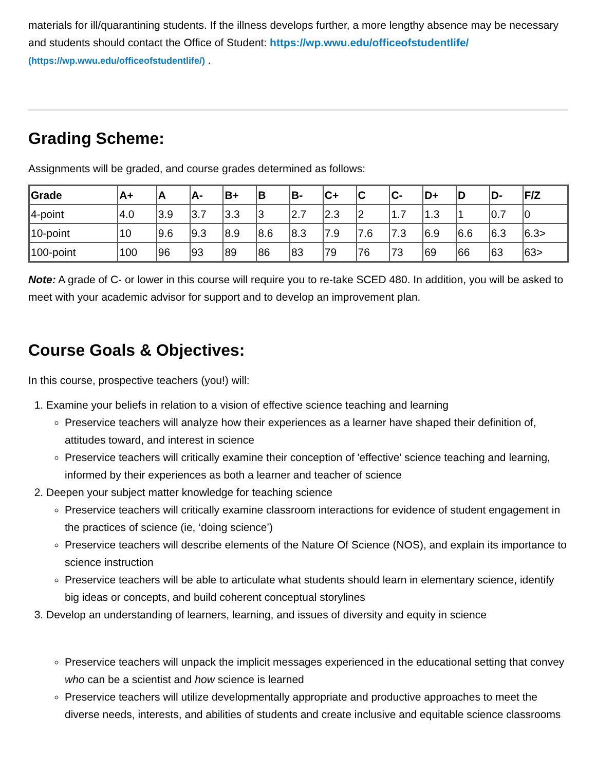materials for ill/quarantining students. If the illness develops further, a more lengthy absence may be necessary and students should contact the Office of Student: https://wp.wwu.edu/officeofstudentlife/ (https://wp.wwu.edu/officeofstudentlife/) .
Grading Scheme:
Assignments will be graded, and course grades determined as follows:
| Grade | A+ | A | A- | B+ | B | B- | C+ | C | C- | D+ | D | D- | F/Z |
| --- | --- | --- | --- | --- | --- | --- | --- | --- | --- | --- | --- | --- | --- |
| 4-point | 4.0 | 3.9 | 3.7 | 3.3 | 3 | 2.7 | 2.3 | 2 | 1.7 | 1.3 | 1 | 0.7 | 0 |
| 10-point | 10 | 9.6 | 9.3 | 8.9 | 8.6 | 8.3 | 7.9 | 7.6 | 7.3 | 6.9 | 6.6 | 6.3 | 6.3> |
| 100-point | 100 | 96 | 93 | 89 | 86 | 83 | 79 | 76 | 73 | 69 | 66 | 63 | 63> |
Note: A grade of C- or lower in this course will require you to re-take SCED 480. In addition, you will be asked to meet with your academic advisor for support and to develop an improvement plan.
Course Goals & Objectives:
In this course, prospective teachers (you!) will:
1. Examine your beliefs in relation to a vision of effective science teaching and learning
Preservice teachers will analyze how their experiences as a learner have shaped their definition of, attitudes toward, and interest in science
Preservice teachers will critically examine their conception of 'effective' science teaching and learning, informed by their experiences as both a learner and teacher of science
2. Deepen your subject matter knowledge for teaching science
Preservice teachers will critically examine classroom interactions for evidence of student engagement in the practices of science (ie, ‘doing science’)
Preservice teachers will describe elements of the Nature Of Science (NOS), and explain its importance to science instruction
Preservice teachers will be able to articulate what students should learn in elementary science, identify big ideas or concepts, and build coherent conceptual storylines
3. Develop an understanding of learners, learning, and issues of diversity and equity in science
Preservice teachers will unpack the implicit messages experienced in the educational setting that convey who can be a scientist and how science is learned
Preservice teachers will utilize developmentally appropriate and productive approaches to meet the diverse needs, interests, and abilities of students and create inclusive and equitable science classrooms